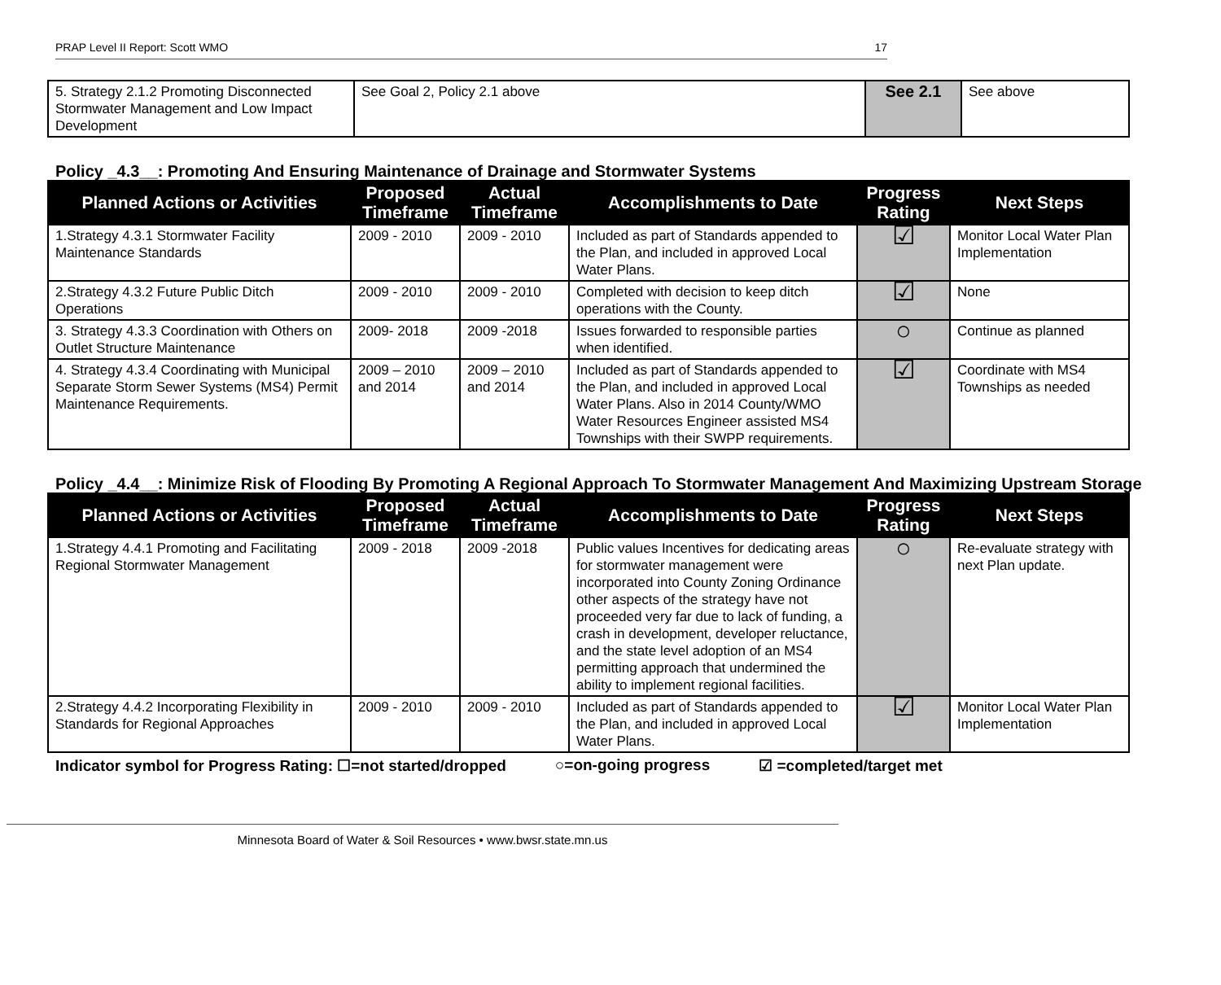PRAP Level II Report: Scott WMO 17
| 5. Strategy 2.1.2 Promoting Disconnected Stormwater Management and Low Impact Development | See Goal 2, Policy 2.1 above | See 2.1 | See above |
Policy _4.3__: Promoting And Ensuring Maintenance of Drainage and Stormwater Systems
| Planned Actions or Activities | Proposed Timeframe | Actual Timeframe | Accomplishments to Date | Progress Rating | Next Steps |
| --- | --- | --- | --- | --- | --- |
| 1.Strategy 4.3.1 Stormwater Facility Maintenance Standards | 2009 - 2010 | 2009 - 2010 | Included as part of Standards appended to the Plan, and included in approved Local Water Plans. | ☑ | Monitor Local Water Plan Implementation |
| 2.Strategy 4.3.2 Future Public Ditch Operations | 2009 - 2010 | 2009 - 2010 | Completed with decision to keep ditch operations with the County. | ☑ | None |
| 3. Strategy 4.3.3 Coordination with Others on Outlet Structure Maintenance | 2009- 2018 | 2009 -2018 | Issues forwarded to responsible parties when identified. | ○ | Continue as planned |
| 4. Strategy 4.3.4 Coordinating with Municipal Separate Storm Sewer Systems (MS4) Permit Maintenance Requirements. | 2009 – 2010 and 2014 | 2009 – 2010 and 2014 | Included as part of Standards appended to the Plan, and included in approved Local Water Plans. Also in 2014 County/WMO Water Resources Engineer assisted MS4 Townships with their SWPP requirements. | ☑ | Coordinate with MS4 Townships as needed |
Policy _4.4__: Minimize Risk of Flooding By Promoting A Regional Approach To Stormwater Management And Maximizing Upstream Storage
| Planned Actions or Activities | Proposed Timeframe | Actual Timeframe | Accomplishments to Date | Progress Rating | Next Steps |
| --- | --- | --- | --- | --- | --- |
| 1.Strategy 4.4.1 Promoting and Facilitating Regional Stormwater Management | 2009 - 2018 | 2009 -2018 | Public values Incentives for dedicating areas for stormwater management were incorporated into County Zoning Ordinance other aspects of the strategy have not proceeded very far due to lack of funding, a crash in development, developer reluctance, and the state level adoption of an MS4 permitting approach that undermined the ability to implement regional facilities. | ○ | Re-evaluate strategy with next Plan update. |
| 2.Strategy 4.4.2 Incorporating Flexibility in Standards for Regional Approaches | 2009 - 2010 | 2009 - 2010 | Included as part of Standards appended to the Plan, and included in approved Local Water Plans. | ☑ | Monitor Local Water Plan Implementation |
Indicator symbol for Progress Rating: ☐=not started/dropped ○=on-going progress ☑ =completed/target met
Minnesota Board of Water & Soil Resources • www.bwsr.state.mn.us